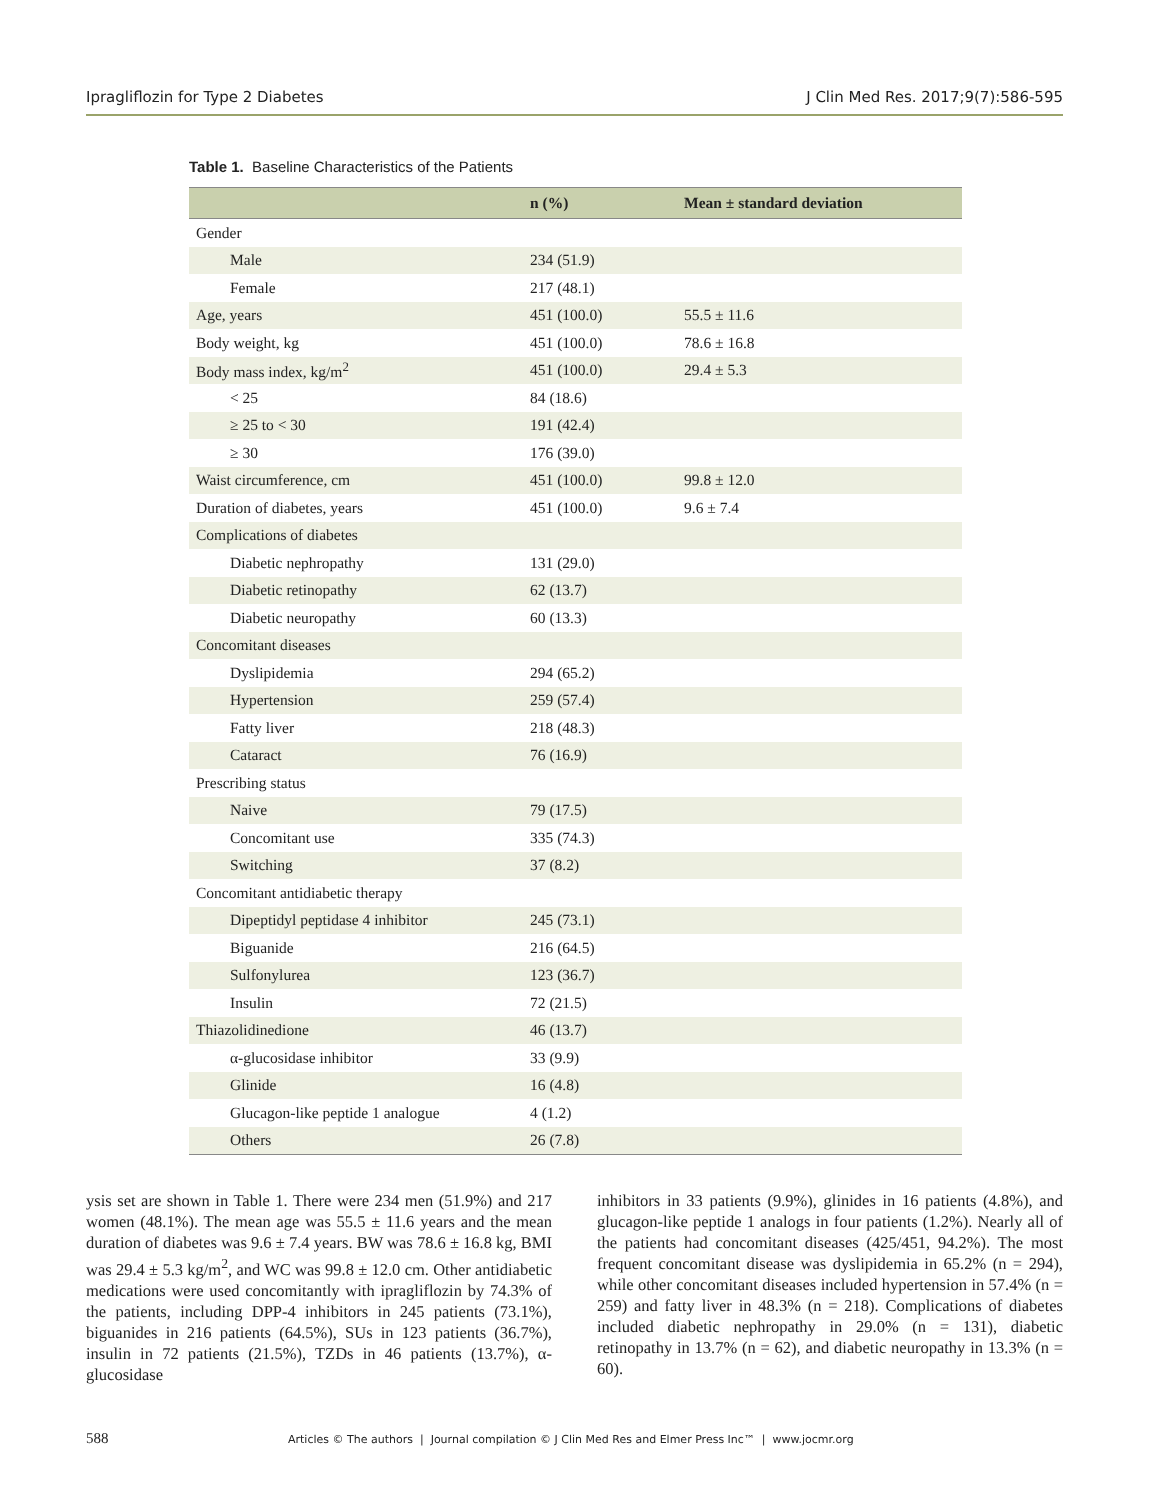Ipragliflozin for Type 2 Diabetes J Clin Med Res. 2017;9(7):586-595
Table 1. Baseline Characteristics of the Patients
| | n (%) | Mean ± standard deviation |
| --- | --- | --- |
| Gender | | |
| Male | 234 (51.9) | |
| Female | 217 (48.1) | |
| Age, years | 451 (100.0) | 55.5 ± 11.6 |
| Body weight, kg | 451 (100.0) | 78.6 ± 16.8 |
| Body mass index, kg/m<sup>2</sup> | 451 (100.0) | 29.4 ± 5.3 |
| < 25 | 84 (18.6) | |
| ≥ 25 to < 30 | 191 (42.4) | |
| ≥ 30 | 176 (39.0) | |
| Waist circumference, cm | 451 (100.0) | 99.8 ± 12.0 |
| Duration of diabetes, years | 451 (100.0) | 9.6 ± 7.4 |
| Complications of diabetes | | |
| Diabetic nephropathy | 131 (29.0) | |
| Diabetic retinopathy | 62 (13.7) | |
| Diabetic neuropathy | 60 (13.3) | |
| Concomitant diseases | | |
| Dyslipidemia | 294 (65.2) | |
| Hypertension | 259 (57.4) | |
| Fatty liver | 218 (48.3) | |
| Cataract | 76 (16.9) | |
| Prescribing status | | |
| Naive | 79 (17.5) | |
| Concomitant use | 335 (74.3) | |
| Switching | 37 (8.2) | |
| Concomitant antidiabetic therapy | | |
| Dipeptidyl peptidase 4 inhibitor | 245 (73.1) | |
| Biguanide | 216 (64.5) | |
| Sulfonylurea | 123 (36.7) | |
| Insulin | 72 (21.5) | |
| Thiazolidinedione | 46 (13.7) | |
| α-glucosidase inhibitor | 33 (9.9) | |
| Glinide | 16 (4.8) | |
| Glucagon-like peptide 1 analogue | 4 (1.2) | |
| Others | 26 (7.8) | |
ysis set are shown in Table 1. There were 234 men (51.9%) and 217 women (48.1%). The mean age was 55.5 ± 11.6 years and the mean duration of diabetes was 9.6 ± 7.4 years. BW was 78.6 ± 16.8 kg, BMI was 29.4 ± 5.3 kg/m<sup>2</sup>, and WC was 99.8 ± 12.0 cm. Other antidiabetic medications were used concomitantly with ipragliflozin by 74.3% of the patients, including DPP-4 inhibitors in 245 patients (73.1%), biguanides in 216 patients (64.5%), SUs in 123 patients (36.7%), insulin in 72 patients (21.5%), TZDs in 46 patients (13.7%), α-glucosidase
inhibitors in 33 patients (9.9%), glinides in 16 patients (4.8%), and glucagon-like peptide 1 analogs in four patients (1.2%). Nearly all of the patients had concomitant diseases (425/451, 94.2%). The most frequent concomitant disease was dyslipidemia in 65.2% (n = 294), while other concomitant diseases included hypertension in 57.4% (n = 259) and fatty liver in 48.3% (n = 218). Complications of diabetes included diabetic nephropathy in 29.0% (n = 131), diabetic retinopathy in 13.7% (n = 62), and diabetic neuropathy in 13.3% (n = 60).
588 Articles © The authors | Journal compilation © J Clin Med Res and Elmer Press Inc™ | www.jocmr.org